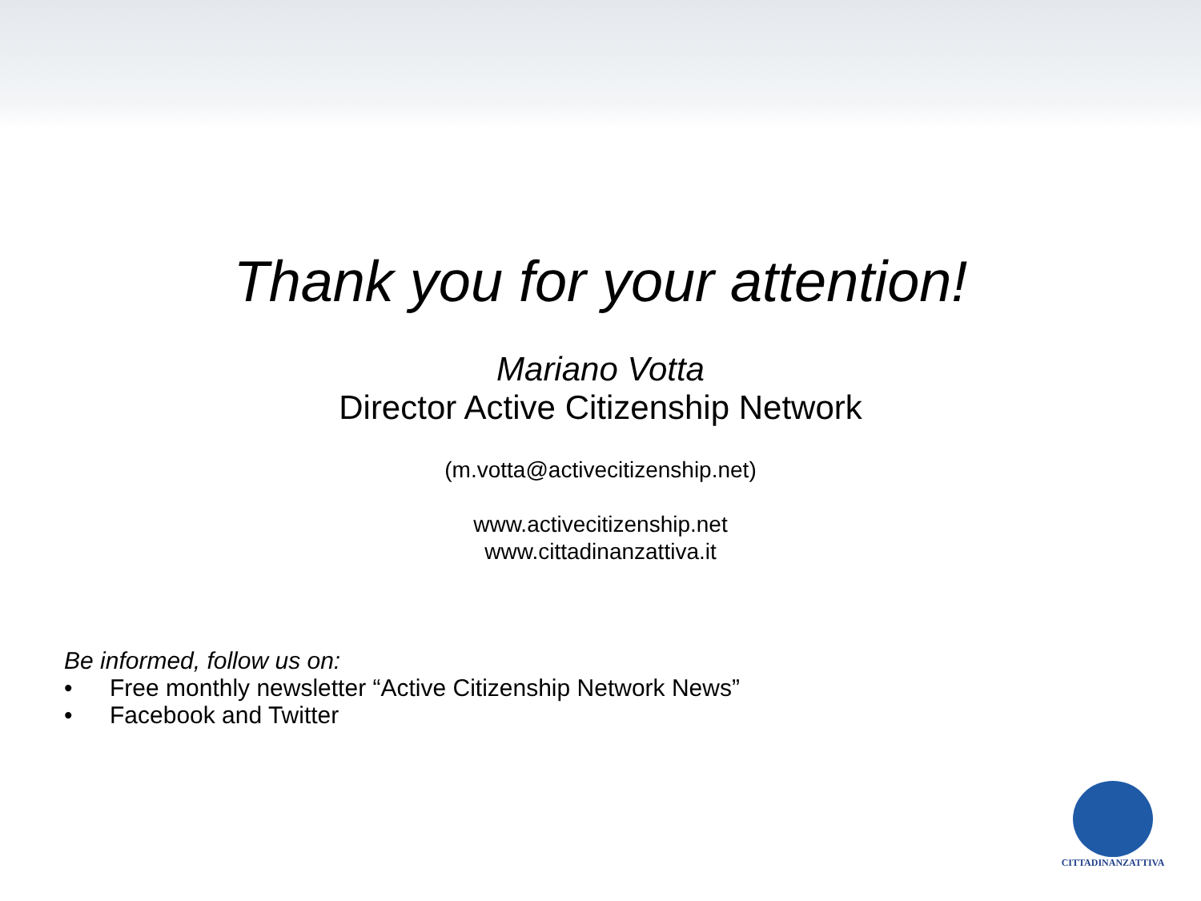Thank you for your attention!
Mariano Votta
Director Active Citizenship Network
(m.votta@activecitizenship.net)
www.activecitizenship.net
www.cittadinanzattiva.it
Be informed, follow us on:
• Free monthly newsletter “Active Citizenship Network News”
• Facebook and Twitter
CITTADINANZATTIVA